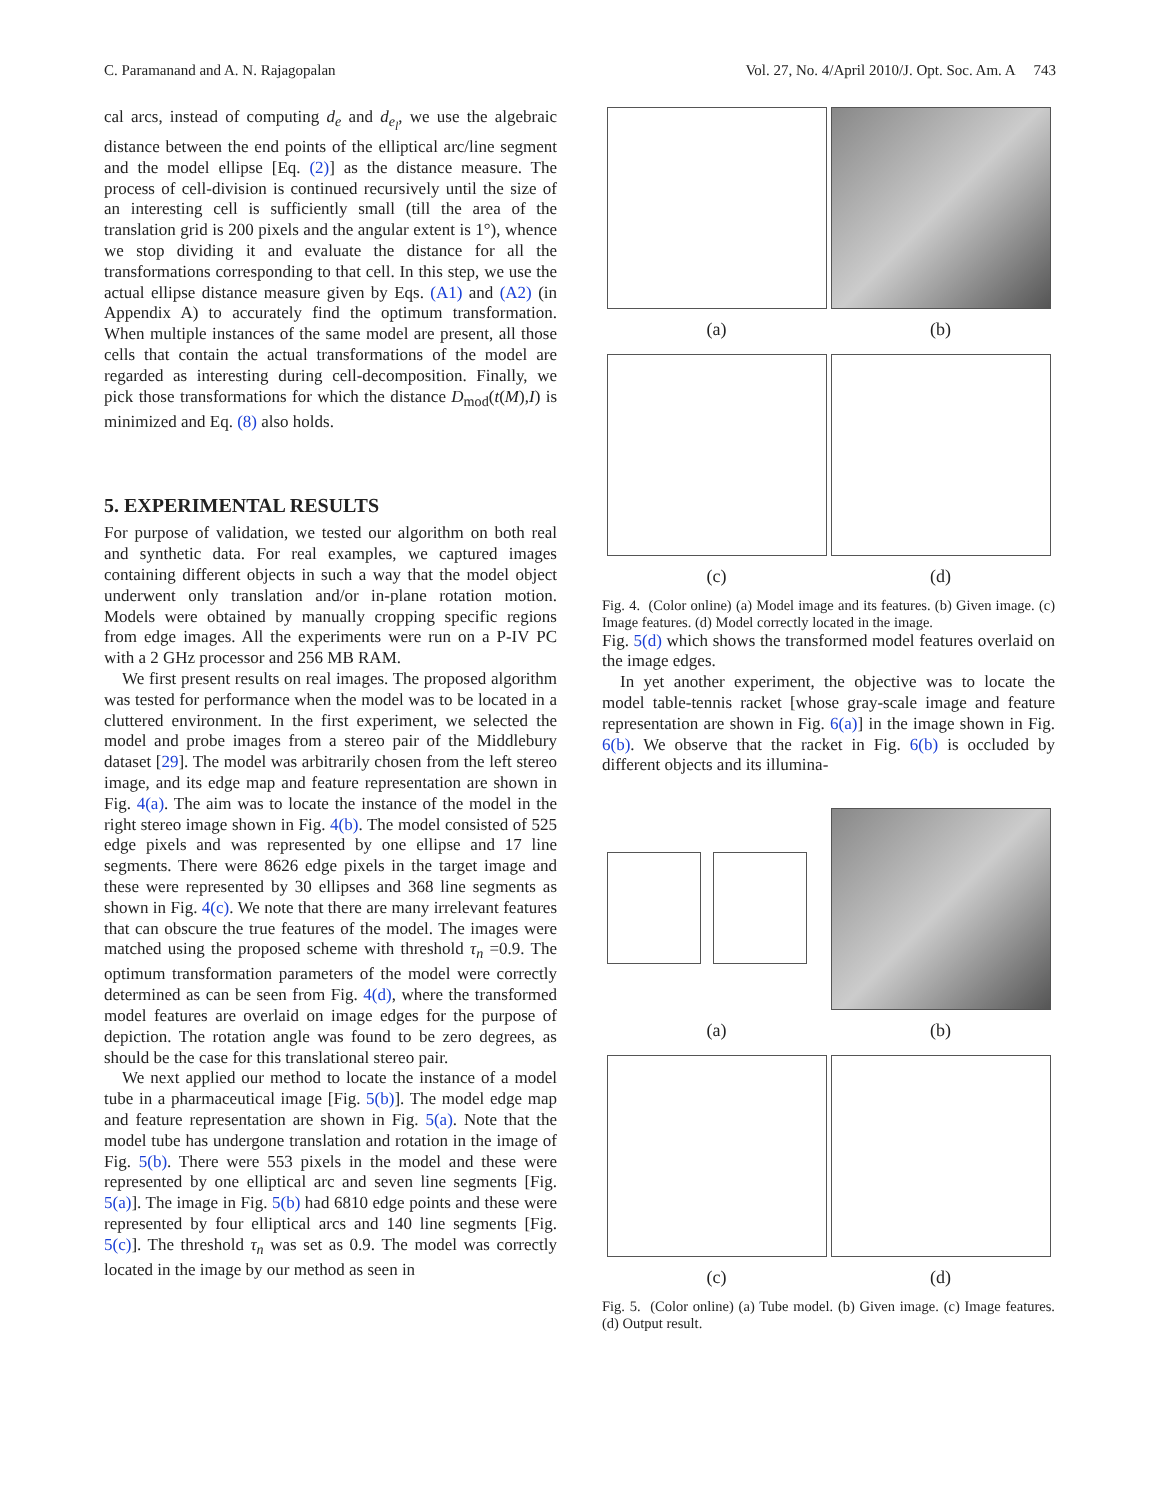C. Paramanand and A. N. Rajagopalan Vol. 27, No. 4/April 2010/J. Opt. Soc. Am. A 743
cal arcs, instead of computing d<sub>e</sub> and d<sub>e<sub>l</sub></sub>, we use the algebraic distance between the end points of the elliptical arc/line segment and the model ellipse [Eq. (2)] as the distance measure. The process of cell-division is continued recursively until the size of an interesting cell is sufficiently small (till the area of the translation grid is 200 pixels and the angular extent is 1°), whence we stop dividing it and evaluate the distance for all the transformations corresponding to that cell. In this step, we use the actual ellipse distance measure given by Eqs. (A1) and (A2) (in Appendix A) to accurately find the optimum transformation. When multiple instances of the same model are present, all those cells that contain the actual transformations of the model are regarded as interesting during cell-decomposition. Finally, we pick those transformations for which the distance D<sub>mod</sub>(t(M),I) is minimized and Eq. (8) also holds.
5. EXPERIMENTAL RESULTS
For purpose of validation, we tested our algorithm on both real and synthetic data. For real examples, we captured images containing different objects in such a way that the model object underwent only translation and/or in-plane rotation motion. Models were obtained by manually cropping specific regions from edge images. All the experiments were run on a P-IV PC with a 2 GHz processor and 256 MB RAM.
We first present results on real images. The proposed algorithm was tested for performance when the model was to be located in a cluttered environment. In the first experiment, we selected the model and probe images from a stereo pair of the Middlebury dataset [29]. The model was arbitrarily chosen from the left stereo image, and its edge map and feature representation are shown in Fig. 4(a). The aim was to locate the instance of the model in the right stereo image shown in Fig. 4(b). The model consisted of 525 edge pixels and was represented by one ellipse and 17 line segments. There were 8626 edge pixels in the target image and these were represented by 30 ellipses and 368 line segments as shown in Fig. 4(c). We note that there are many irrelevant features that can obscure the true features of the model. The images were matched using the proposed scheme with threshold τ<sub>n</sub> =0.9. The optimum transformation parameters of the model were correctly determined as can be seen from Fig. 4(d), where the transformed model features are overlaid on image edges for the purpose of depiction. The rotation angle was found to be zero degrees, as should be the case for this translational stereo pair.
We next applied our method to locate the instance of a model tube in a pharmaceutical image [Fig. 5(b)]. The model edge map and feature representation are shown in Fig. 5(a). Note that the model tube has undergone translation and rotation in the image of Fig. 5(b). There were 553 pixels in the model and these were represented by one elliptical arc and seven line segments [Fig. 5(a)]. The image in Fig. 5(b) had 6810 edge points and these were represented by four elliptical arcs and 140 line segments [Fig. 5(c)]. The threshold τ<sub>n</sub> was set as 0.9. The model was correctly located in the image by our method as seen in
(a)
(b)
(c)
(d)
Fig. 4. (Color online) (a) Model image and its features. (b) Given image. (c) Image features. (d) Model correctly located in the image.
Fig. 5(d) which shows the transformed model features overlaid on the image edges.
In yet another experiment, the objective was to locate the model table-tennis racket [whose gray-scale image and feature representation are shown in Fig. 6(a)] in the image shown in Fig. 6(b). We observe that the racket in Fig. 6(b) is occluded by different objects and its illumina-
(a)
(b)
(c)
(d)
Fig. 5. (Color online) (a) Tube model. (b) Given image. (c) Image features. (d) Output result.